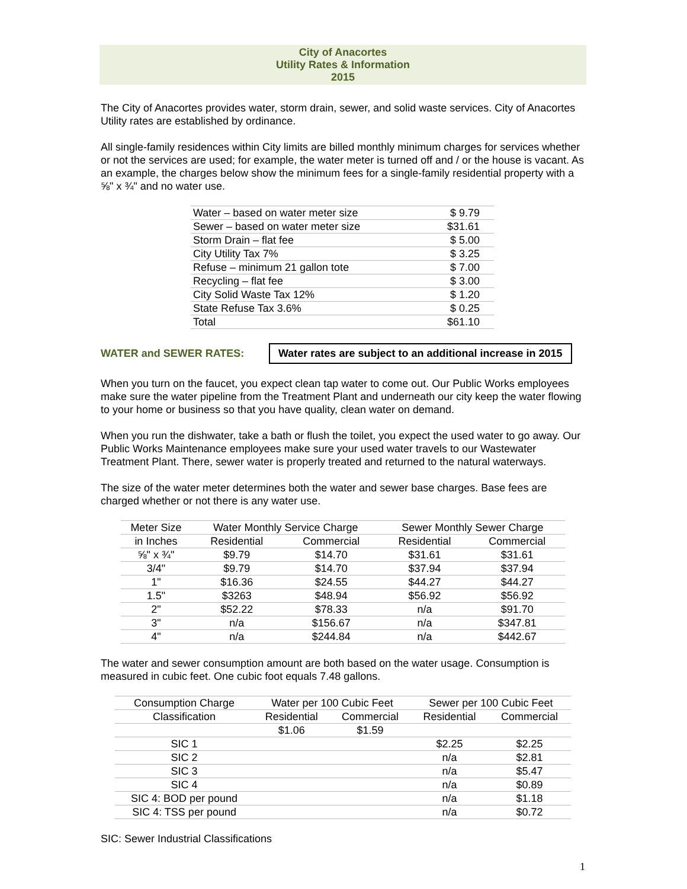City of Anacortes
Utility Rates & Information
2015
The City of Anacortes provides water, storm drain, sewer, and solid waste services. City of Anacortes Utility rates are established by ordinance.
All single-family residences within City limits are billed monthly minimum charges for services whether or not the services are used; for example, the water meter is turned off and / or the house is vacant. As an example, the charges below show the minimum fees for a single-family residential property with a ⅝" x ¾" and no water use.
| Water – based on water meter size | $ 9.79 |
| Sewer – based on water meter size | $31.61 |
| Storm Drain – flat fee | $ 5.00 |
| City Utility Tax 7% | $ 3.25 |
| Refuse – minimum 21 gallon tote | $ 7.00 |
| Recycling – flat fee | $ 3.00 |
| City Solid Waste Tax 12% | $ 1.20 |
| State Refuse Tax 3.6% | $ 0.25 |
| Total | $61.10 |
WATER and SEWER RATES: Water rates are subject to an additional increase in 2015
When you turn on the faucet, you expect clean tap water to come out. Our Public Works employees make sure the water pipeline from the Treatment Plant and underneath our city keep the water flowing to your home or business so that you have quality, clean water on demand.
When you run the dishwater, take a bath or flush the toilet, you expect the used water to go away. Our Public Works Maintenance employees make sure your used water travels to our Wastewater Treatment Plant. There, sewer water is properly treated and returned to the natural waterways.
The size of the water meter determines both the water and sewer base charges. Base fees are charged whether or not there is any water use.
| Meter Size | Water Monthly Service Charge | | Sewer Monthly Sewer Charge | |
| --- | --- | --- | --- | --- |
| in Inches | Residential | Commercial | Residential | Commercial |
| ⅝" x ¾" | $9.79 | $14.70 | $31.61 | $31.61 |
| 3/4" | $9.79 | $14.70 | $37.94 | $37.94 |
| 1" | $16.36 | $24.55 | $44.27 | $44.27 |
| 1.5" | $3263 | $48.94 | $56.92 | $56.92 |
| 2" | $52.22 | $78.33 | n/a | $91.70 |
| 3" | n/a | $156.67 | n/a | $347.81 |
| 4" | n/a | $244.84 | n/a | $442.67 |
The water and sewer consumption amount are both based on the water usage. Consumption is measured in cubic feet. One cubic foot equals 7.48 gallons.
| Consumption Charge | Water per 100 Cubic Feet | | Sewer per 100 Cubic Feet | |
| --- | --- | --- | --- | --- |
| Classification | Residential | Commercial | Residential | Commercial |
| | $1.06 | $1.59 | | |
| SIC 1 | | | $2.25 | $2.25 |
| SIC 2 | | | n/a | $2.81 |
| SIC 3 | | | n/a | $5.47 |
| SIC 4 | | | n/a | $0.89 |
| SIC 4: BOD per pound | | | n/a | $1.18 |
| SIC 4: TSS per pound | | | n/a | $0.72 |
SIC: Sewer Industrial Classifications
1